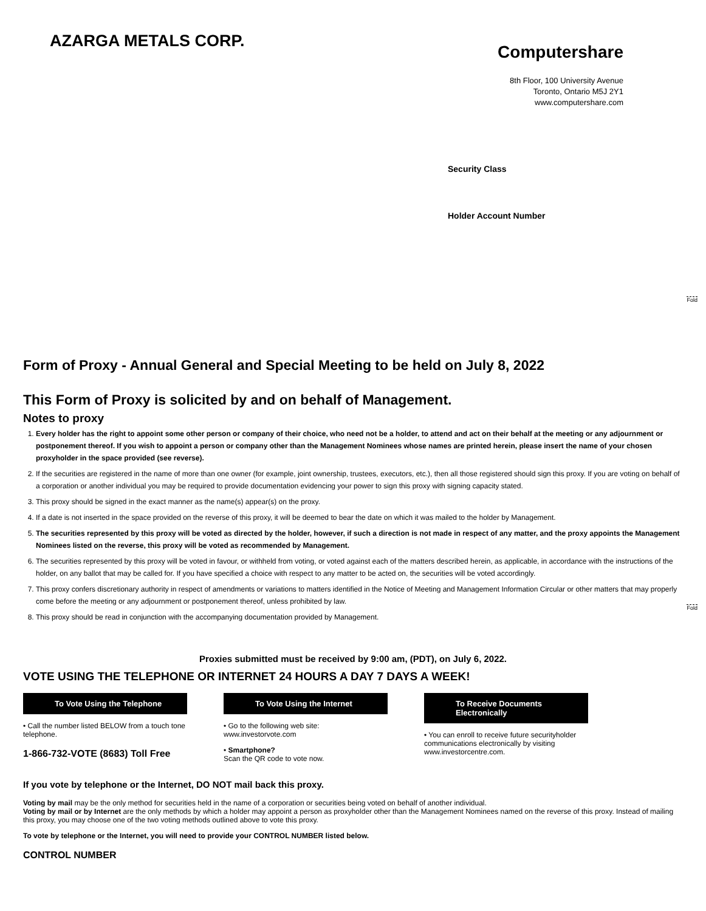AZARGA METALS CORP.
Computershare
8th Floor, 100 University Avenue
Toronto, Ontario M5J 2Y1
www.computershare.com
Security Class
Holder Account Number
Fold
Fold
Form of Proxy - Annual General and Special Meeting to be held on July 8, 2022
This Form of Proxy is solicited by and on behalf of Management.
Notes to proxy
1. Every holder has the right to appoint some other person or company of their choice, who need not be a holder, to attend and act on their behalf at the meeting or any adjournment or postponement thereof. If you wish to appoint a person or company other than the Management Nominees whose names are printed herein, please insert the name of your chosen proxyholder in the space provided (see reverse).
2. If the securities are registered in the name of more than one owner (for example, joint ownership, trustees, executors, etc.), then all those registered should sign this proxy. If you are voting on behalf of a corporation or another individual you may be required to provide documentation evidencing your power to sign this proxy with signing capacity stated.
3. This proxy should be signed in the exact manner as the name(s) appear(s) on the proxy.
4. If a date is not inserted in the space provided on the reverse of this proxy, it will be deemed to bear the date on which it was mailed to the holder by Management.
5. The securities represented by this proxy will be voted as directed by the holder, however, if such a direction is not made in respect of any matter, and the proxy appoints the Management Nominees listed on the reverse, this proxy will be voted as recommended by Management.
6. The securities represented by this proxy will be voted in favour, or withheld from voting, or voted against each of the matters described herein, as applicable, in accordance with the instructions of the holder, on any ballot that may be called for. If you have specified a choice with respect to any matter to be acted on, the securities will be voted accordingly.
7. This proxy confers discretionary authority in respect of amendments or variations to matters identified in the Notice of Meeting and Management Information Circular or other matters that may properly come before the meeting or any adjournment or postponement thereof, unless prohibited by law.
8. This proxy should be read in conjunction with the accompanying documentation provided by Management.
Proxies submitted must be received by 9:00 am, (PDT), on July 6, 2022.
VOTE USING THE TELEPHONE OR INTERNET 24 HOURS A DAY 7 DAYS A WEEK!
To Vote Using the Telephone
• Call the number listed BELOW from a touch tone telephone.
1-866-732-VOTE (8683) Toll Free
To Vote Using the Internet
• Go to the following web site: www.investorvote.com
• Smartphone?
Scan the QR code to vote now.
To Receive Documents Electronically
• You can enroll to receive future securityholder communications electronically by visiting www.investorcentre.com.
If you vote by telephone or the Internet, DO NOT mail back this proxy.
Voting by mail may be the only method for securities held in the name of a corporation or securities being voted on behalf of another individual.
Voting by mail or by Internet are the only methods by which a holder may appoint a person as proxyholder other than the Management Nominees named on the reverse of this proxy. Instead of mailing this proxy, you may choose one of the two voting methods outlined above to vote this proxy.
To vote by telephone or the Internet, you will need to provide your CONTROL NUMBER listed below.
CONTROL NUMBER